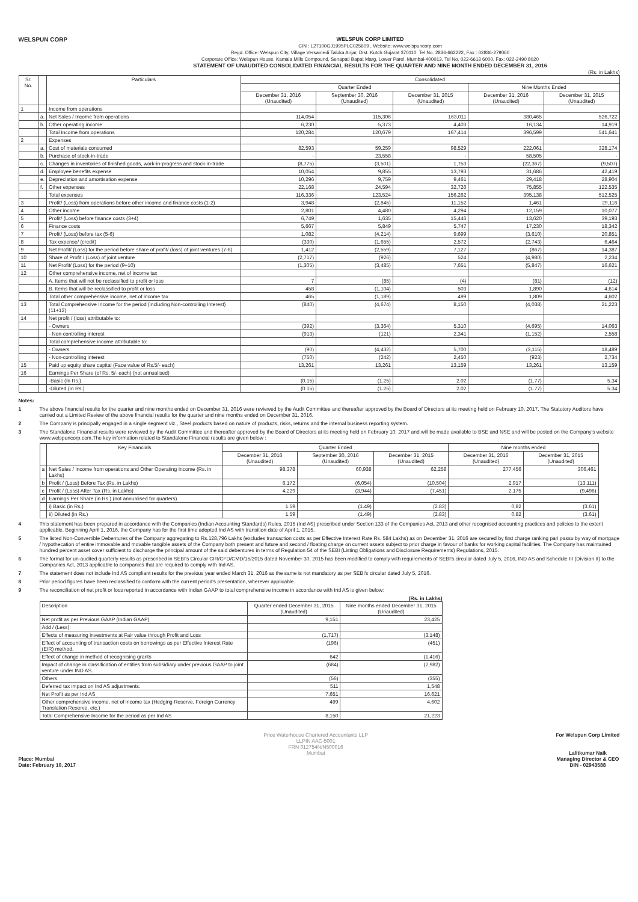WELSPUN CORP
WELSPUN CORP LIMITED
CIN : L27100GJ1995PLC025609 , Website: www.welspuncorp.com
Regd. Office: Welspun City, Village Versamedi Taluka Anjar, Dist. Kutch Gujarat 370110. Tel No. 2836-662222, Fax : 02836-279060
Corporate Office: Welspun House, Kamala Mills Compound, Senapati Bapat Marg, Lower Parel, Mumbai-400013. Tel No. 022-6613 6000, Fax: 022-2490 8020
STATEMENT OF UNAUDITED CONSOLIDATED FINANCIAL RESULTS FOR THE QUARTER AND NINE MONTH ENDED DECEMBER 31, 2016
(Rs. in Lakhs)
| Sr. No. | | Particulars | Consolidated | | | | |
| --- | --- | --- | --- | --- | --- | --- | --- |
| | | | Quarter Ended | | | Nine Months Ended | |
| | | | December 31, 2016 (Unaudited) | September 30, 2016 (Unaudited) | December 31, 2015 (Unaudited) | December 31, 2016 (Unaudited) | December 31, 2015 (Unaudited) |
| 1 | | Income from operations | | | | | |
| | a. | Net Sales / Income from operations | 114,054 | 115,306 | 163,011 | 380,465 | 526,722 |
| | b. | Other operating income | 6,230 | 5,373 | 4,403 | 16,134 | 14,919 |
| | | Total Income from operations | 120,284 | 120,679 | 167,414 | 396,599 | 541,641 |
| 2 | | Expenses | | | | | |
| | a. | Cost of materials consumed | 82,593 | 59,259 | 98,529 | 222,061 | 328,174 |
| | b. | Purchase of stock-in-trade | - | 23,558 | - | 58,505 | - |
| | c. | Changes in inventories of finished goods, work-in-progress and stock-in-trade | (8,775) | (3,501) | 1,753 | (22,367) | (9,507) |
| | d. | Employee benefits expense | 10,054 | 9,855 | 13,793 | 31,686 | 42,419 |
| | e. | Depreciation and amortisation expense | 10,296 | 9,759 | 9,461 | 29,418 | 28,904 |
| | f. | Other expenses | 22,168 | 24,594 | 32,726 | 75,855 | 122,535 |
| | | Total expenses | 116,336 | 123,524 | 156,262 | 395,138 | 512,525 |
| 3 | | Profit/ (Loss) from operations before other income and finance costs (1-2) | 3,948 | (2,845) | 11,152 | 1,461 | 29,116 |
| 4 | | Other income | 2,801 | 4,480 | 4,294 | 12,159 | 10,077 |
| 5 | | Profit/ (Loss) before finance costs (3+4) | 6,749 | 1,635 | 15,446 | 13,620 | 39,193 |
| 6 | | Finance costs | 5,667 | 5,849 | 5,747 | 17,230 | 18,342 |
| 7 | | Profit/ (Loss) before tax (5-6) | 1,082 | (4,214) | 9,699 | (3,610) | 20,851 |
| 8 | | Tax expense/ (credit) | (330) | (1,655) | 2,572 | (2,743) | 6,464 |
| 9 | | Net Profit/ (Loss) for the period before share of profit/ (loss) of joint ventures (7-8) | 1,412 | (2,559) | 7,127 | (867) | 14,387 |
| 10 | | Share of Profit / (Loss) of joint venture | (2,717) | (926) | 524 | (4,980) | 2,234 |
| 11 | | Net Profit/ (Loss) for the period (9+10) | (1,305) | (3,485) | 7,651 | (5,847) | 16,621 |
| 12 | | Other comprehensive income, net of income tax | | | | | |
| | | A. Items that will not be reclassified to profit or loss | 7 | (85) | (4) | (81) | (12) |
| | | B. Items that will be reclassified to profit or loss | 458 | (1,104) | 503 | 1,890 | 4,614 |
| | | Total other comprehensive income, net of income tax | 465 | (1,189) | 499 | 1,809 | 4,602 |
| 13 | | Total Comprehensive Income for the period (including Non-controlling Interest) (11+12) | (840) | (4,674) | 8,150 | (4,038) | 21,223 |
| 14 | | Net profit / (loss) attributable to: | | | | | |
| | | - Owners | (392) | (3,364) | 5,310 | (4,695) | 14,063 |
| | | - Non-controlling interest | (913) | (121) | 2,341 | (1,152) | 2,558 |
| | | Total comprehensive income attributable to: | | | | | |
| | | - Owners | (90) | (4,432) | 5,700 | (3,115) | 18,489 |
| | | - Non-controlling interest | (750) | (242) | 2,450 | (923) | 2,734 |
| 15 | | Paid up equity share capital (Face value of Rs.5/- each) | 13,261 | 13,261 | 13,159 | 13,261 | 13,159 |
| 16 | | Earnings Per Share (of Rs. 5/- each) (not annualised) | | | | | |
| | | -Basic (In Rs.) | (0.15) | (1.25) | 2.02 | (1.77) | 5.34 |
| | | -Diluted (In Rs.) | (0.15) | (1.25) | 2.02 | (1.77) | 5.34 |
Notes:
1 The above financial results for the quarter and nine months ended on December 31, 2016 were reviewed by the Audit Committee and thereafter approved by the Board of Directors at its meeting held on February 10, 2017. The Statutory Auditors have carried out a Limited Review of the above financial results for the quarter and nine months ended on December 31, 2016.
2 The Company is principally engaged in a single segment viz., Steel products based on nature of products, risks, returns and the internal business reporting system.
3 The Standalone Financial results were reviewed by the Audit Committee and thereafter approved by the Board of Directors at its meeting held on February 10, 2017 and will be made available to BSE and NSE and will be posted on the Company's website www.welspuncorp.com.The key information related to Standalone Financial results are given below :
| | Key Financials | Quarter Ended | | | Nine months ended | |
| --- | --- | --- | --- | --- | --- | --- |
| | | December 31, 2016 (Unaudited) | September 30, 2016 (Unaudited) | December 31, 2015 (Unaudited) | December 31, 2016 (Unaudited) | December 31, 2015 (Unaudited) |
| a | Net Sales / Income from operations and Other Operating Income (Rs. in Lakhs) | 98,378 | 60,938 | 62,258 | 277,456 | 306,461 |
| b | Profit / (Loss) Before Tax (Rs. in Lakhs) | 6,172 | (6,054) | (10,504) | 2,917 | (13,111) |
| c | Profit / (Loss) After Tax (Rs. in Lakhs) | 4,229 | (3,944) | (7,451) | 2,175 | (9,496) |
| d | Earnings Per Share (in Rs.) (not annualised for quarters) | | | | | |
| | i) Basic (in Rs.) | 1.59 | (1.49) | (2.83) | 0.82 | (3.61) |
| | ii) Diluted (in Rs.) | 1.59 | (1.49) | (2.83) | 0.82 | (3.61) |
4 This statement has been prepared in accordance with the Companies (Indian Accounting Standards) Rules, 2015 (Ind AS) prescribed under Section 133 of the Companies Act, 2013 and other recognised accounting practices and policies to the extent applicable. Beginning April 1, 2016, the Company has for the first time adopted Ind AS with transition date of April 1, 2015.
5 The listed Non-Convertible Debentures of the Company aggregating to Rs.128,796 Lakhs (excludes transaction costs as per Effective Interest Rate Rs. 584 Lakhs) as on December 31, 2016 are secured by first charge ranking pari passu by way of mortgage / hypothecation of entire immovable and movable tangible assets of the Company both present and future and second / floating charge on current assets subject to prior charge in favour of banks for working capital facilities. The Company has maintained hundred percent asset cover sufficient to discharge the principal amount of the said debentures in terms of Regulation 54 of the SEBI (Listing Obligations and Disclosure Requirements) Regulations, 2015.
6 The format for un-audited quarterly results as prescribed in SEBI's Circular CIR/CFD/CMD/15/2015 dated November 30, 2015 has been modified to comply with requirements of SEBI's circular dated July 5, 2016, IND AS and Schedule III (Division II) to the Companies Act, 2013 applicable to companies that are required to comply with Ind AS.
7 The statement does not include Ind AS compliant results for the previous year ended March 31, 2016 as the same is not mandatory as per SEBI's circular dated July 5, 2016.
8 Prior period figures have been reclassified to conform with the current period's presentation, wherever applicable.
9 The reconciliation of net profit or loss reported in accordance with Indian GAAP to total comprehensive income in accordance with Ind AS is given below:
(Rs. in Lakhs)
| Description | Quarter ended December 31, 2015 (Unaudited) | Nine months ended December 31, 2015 (Unaudited) |
| --- | --- | --- |
| Net profit as per Previous GAAP (Indian GAAP) | 9,151 | 23,425 |
| Add / (Less): | | |
| Effects of measuring investments at Fair value through Profit and Loss | (1,717) | (3,148) |
| Effect of accounting of transaction costs on borrowings as per Effective Interest Rate (EIR) method. | (196) | (451) |
| Effect of change in method of recognising grants | 642 | (1,416) |
| Impact of change in classification of entities from subsidiary under previous GAAP to joint venture under IND AS. | (684) | (2,982) |
| Others | (56) | (355) |
| Deferred tax impact on Ind AS adjustments. | 511 | 1,548 |
| Net Profit as per Ind AS | 7,651 | 16,621 |
| Other comprehensive income, net of income tax (Hedging Reserve, Foreign Currency Translation Reserve, etc.) | 499 | 4,602 |
| Total Comprehensive Income for the period as per Ind AS | 8,150 | 21,223 |
Place: Mumbai
Date: February 10, 2017
Price Waterhouse Chartered Accountants LLP
LLPIN AAC-5001
FRN 012754N/N500016
Mumbai
For Welspun Corp Limited
Lalitkumar Naik
Managing Director & CEO
DIN - 02943588